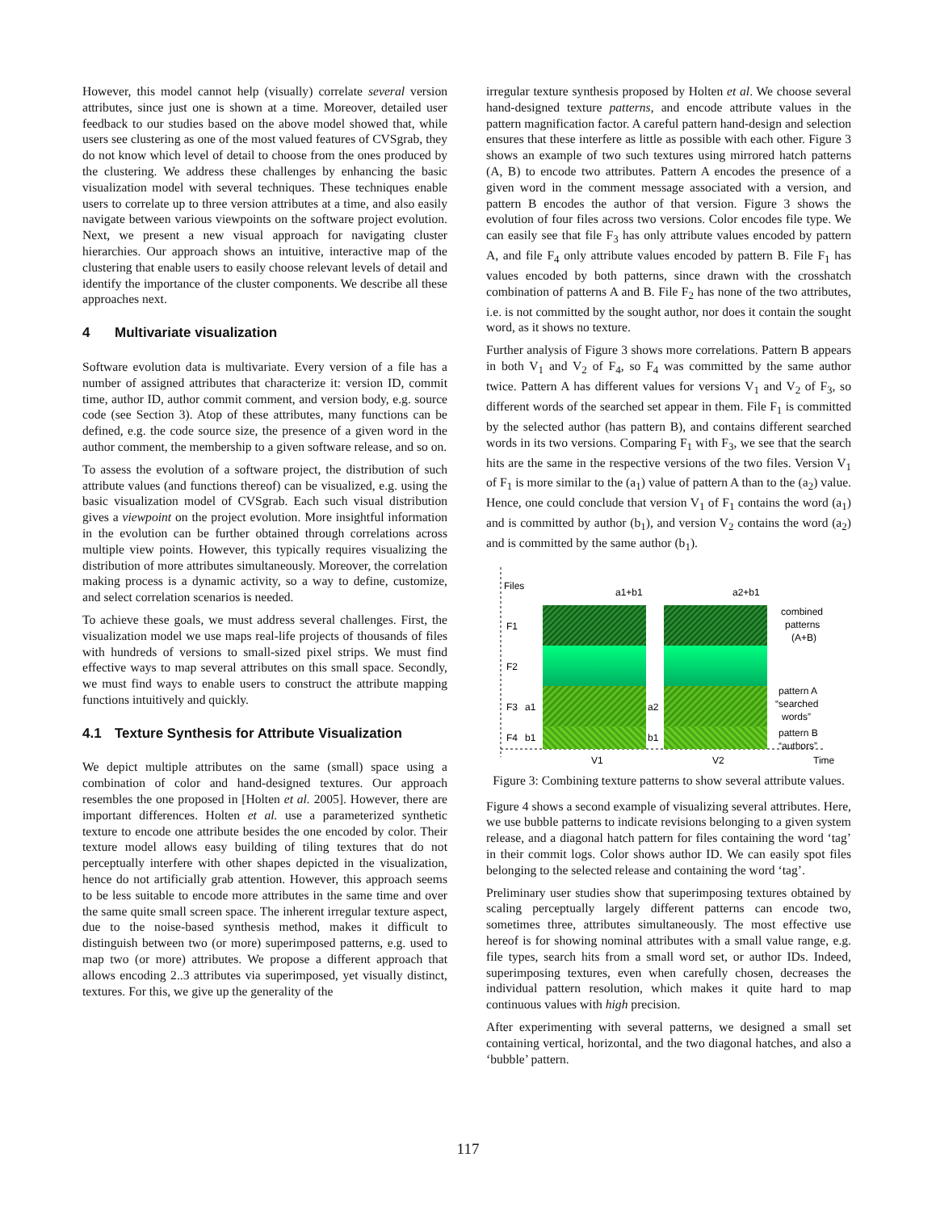However, this model cannot help (visually) correlate several version attributes, since just one is shown at a time. Moreover, detailed user feedback to our studies based on the above model showed that, while users see clustering as one of the most valued features of CVSgrab, they do not know which level of detail to choose from the ones produced by the clustering. We address these challenges by enhancing the basic visualization model with several techniques. These techniques enable users to correlate up to three version attributes at a time, and also easily navigate between various viewpoints on the software project evolution. Next, we present a new visual approach for navigating cluster hierarchies. Our approach shows an intuitive, interactive map of the clustering that enable users to easily choose relevant levels of detail and identify the importance of the cluster components. We describe all these approaches next.
4 Multivariate visualization
Software evolution data is multivariate. Every version of a file has a number of assigned attributes that characterize it: version ID, commit time, author ID, author commit comment, and version body, e.g. source code (see Section 3). Atop of these attributes, many functions can be defined, e.g. the code source size, the presence of a given word in the author comment, the membership to a given software release, and so on.
To assess the evolution of a software project, the distribution of such attribute values (and functions thereof) can be visualized, e.g. using the basic visualization model of CVSgrab. Each such visual distribution gives a viewpoint on the project evolution. More insightful information in the evolution can be further obtained through correlations across multiple view points. However, this typically requires visualizing the distribution of more attributes simultaneously. Moreover, the correlation making process is a dynamic activity, so a way to define, customize, and select correlation scenarios is needed.
To achieve these goals, we must address several challenges. First, the visualization model we use maps real-life projects of thousands of files with hundreds of versions to small-sized pixel strips. We must find effective ways to map several attributes on this small space. Secondly, we must find ways to enable users to construct the attribute mapping functions intuitively and quickly.
4.1 Texture Synthesis for Attribute Visualization
We depict multiple attributes on the same (small) space using a combination of color and hand-designed textures. Our approach resembles the one proposed in [Holten et al. 2005]. However, there are important differences. Holten et al. use a parameterized synthetic texture to encode one attribute besides the one encoded by color. Their texture model allows easy building of tiling textures that do not perceptually interfere with other shapes depicted in the visualization, hence do not artificially grab attention. However, this approach seems to be less suitable to encode more attributes in the same time and over the same quite small screen space. The inherent irregular texture aspect, due to the noise-based synthesis method, makes it difficult to distinguish between two (or more) superimposed patterns, e.g. used to map two (or more) attributes. We propose a different approach that allows encoding 2..3 attributes via superimposed, yet visually distinct, textures. For this, we give up the generality of the
irregular texture synthesis proposed by Holten et al. We choose several hand-designed texture patterns, and encode attribute values in the pattern magnification factor. A careful pattern hand-design and selection ensures that these interfere as little as possible with each other. Figure 3 shows an example of two such textures using mirrored hatch patterns (A, B) to encode two attributes. Pattern A encodes the presence of a given word in the comment message associated with a version, and pattern B encodes the author of that version. Figure 3 shows the evolution of four files across two versions. Color encodes file type. We can easily see that file F<sub>3</sub> has only attribute values encoded by pattern A, and file F<sub>4</sub> only attribute values encoded by pattern B. File F<sub>1</sub> has values encoded by both patterns, since drawn with the crosshatch combination of patterns A and B. File F<sub>2</sub> has none of the two attributes, i.e. is not committed by the sought author, nor does it contain the sought word, as it shows no texture.
Further analysis of Figure 3 shows more correlations. Pattern B appears in both V<sub>1</sub> and V<sub>2</sub> of F<sub>4</sub>, so F<sub>4</sub> was committed by the same author twice. Pattern A has different values for versions V<sub>1</sub> and V<sub>2</sub> of F<sub>3</sub>, so different words of the searched set appear in them. File F<sub>1</sub> is committed by the selected author (has pattern B), and contains different searched words in its two versions. Comparing F<sub>1</sub> with F<sub>3</sub>, we see that the search hits are the same in the respective versions of the two files. Version V<sub>1</sub> of F<sub>1</sub> is more similar to the (a<sub>1</sub>) value of pattern A than to the (a<sub>2</sub>) value. Hence, one could conclude that version V<sub>1</sub> of F<sub>1</sub> contains the word (a<sub>1</sub>) and is committed by author (b<sub>1</sub>), and version V<sub>2</sub> contains the word (a<sub>2</sub>) and is committed by the same author (b<sub>1</sub>).
Files
a1+b1
a2+b1
F1
F2
F3
F4
a1
a2
b1
b1
combined
patterns
(A+B)
pattern A
“searched
words”
pattern B
“authors”
V1
V2
Time
Figure 3: Combining texture patterns to show several attribute values.
Figure 4 shows a second example of visualizing several attributes. Here, we use bubble patterns to indicate revisions belonging to a given system release, and a diagonal hatch pattern for files containing the word ‘tag’ in their commit logs. Color shows author ID. We can easily spot files belonging to the selected release and containing the word ‘tag’.
Preliminary user studies show that superimposing textures obtained by scaling perceptually largely different patterns can encode two, sometimes three, attributes simultaneously. The most effective use hereof is for showing nominal attributes with a small value range, e.g. file types, search hits from a small word set, or author IDs. Indeed, superimposing textures, even when carefully chosen, decreases the individual pattern resolution, which makes it quite hard to map continuous values with high precision.
After experimenting with several patterns, we designed a small set containing vertical, horizontal, and the two diagonal hatches, and also a ‘bubble’ pattern.
117